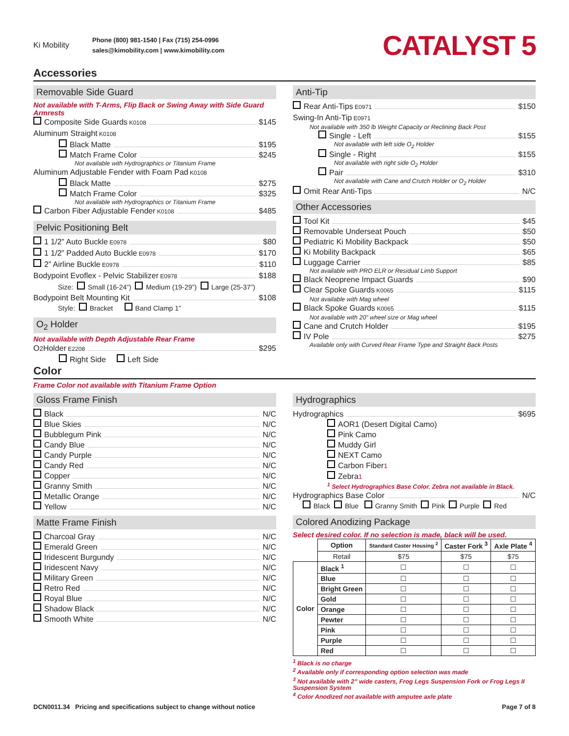Ki Mobility
Phone (800) 981-1540 | Fax (715) 254-0996
sales@kimobility.com | www.kimobility.com
CATALYST 5
Accessories
Removable Side Guard
Not available with T-Arms, Flip Back or Swing Away with Side Guard Armrests
Composite Side Guards K0108 $145
Aluminum Straight K0108
Black Matte $195
Match Frame Color $245
Not available with Hydrographics or Titanium Frame
Aluminum Adjustable Fender with Foam Pad K0108
Black Matte $275
Match Frame Color $325
Not available with Hydrographics or Titanium Frame
Carbon Fiber Adjustable Fender K0108 $485
Pelvic Positioning Belt
1 1/2” Auto Buckle E0978 $80
1 1/2” Padded Auto Buckle E0978 $170
2” Airline Buckle E0978 $110
Bodypoint Evoflex - Pelvic Stabilizer E0978 $188
Size: Small (16-24”) Medium (19-29”) Large (25-37”)
Bodypoint Belt Mounting Kit $108
Style: Bracket Band Clamp 1”
O<sub>2</sub> Holder
Not available with Depth Adjustable Rear Frame
O<sub>2</sub> Holder E2208 $295
Right Side Left Side
Anti-Tip
Rear Anti-Tips E0971 $150
Swing-In Anti-Tip E0971
Not available with 350 lb Weight Capacity or Reclining Back Post
Single - Left $155
Not available with left side O<sub>2</sub> Holder
Single - Right $155
Not available with right side O<sub>2</sub> Holder
Pair $310
Not available with Cane and Crutch Holder or O<sub>2</sub> Holder
Omit Rear Anti-Tips N/C
Other Accessories
Tool Kit $45
Removable Underseat Pouch $50
Pediatric Ki Mobility Backpack $50
Ki Mobility Backpack $65
Luggage Carrier $85
Not available with PRO ELR or Residual Limb Support
Black Neoprene Impact Guards $90
Clear Spoke Guards K0065 $115
Not available with Mag wheel
Black Spoke Guards K0065 $115
Not available with 20” wheel size or Mag wheel
Cane and Crutch Holder $195
IV Pole $275
Available only with Curved Rear Frame Type and Straight Back Posts
Color
Frame Color not available with Titanium Frame Option
Gloss Frame Finish
Black N/C
Blue Skies N/C
Bubblegum Pink N/C
Candy Blue N/C
Candy Purple N/C
Candy Red N/C
Copper N/C
Granny Smith N/C
Metallic Orange N/C
Yellow N/C
Matte Frame Finish
Charcoal Gray N/C
Emerald Green N/C
Iridescent Burgundy N/C
Iridescent Navy N/C
Military Green N/C
Retro Red N/C
Royal Blue N/C
Shadow Black N/C
Smooth White N/C
Hydrographics
Hydrographics $695
AOR1 (Desert Digital Camo)
Pink Camo
Muddy Girl
NEXT Camo
Carbon Fiber<sup>1</sup>
Zebra<sup>1</sup>
<sup>1</sup> Select Hydrographics Base Color. Zebra not available in Black.
Hydrographics Base Color N/C
Black Blue Granny Smith Pink Purple Red
Colored Anodizing Package
Select desired color. If no selection is made, black will be used.
| | Option | Standard Caster Housing <sup>2</sup> | Caster Fork <sup>3</sup> | Axle Plate <sup>4</sup> |
| --- | --- | --- | --- | --- |
| | Retail | $75 | $75 | $75 |
| Color | Black <sup>1</sup> | ☐ | ☐ | ☐ |
| | Blue | ☐ | ☐ | ☐ |
| | Bright Green | ☐ | ☐ | ☐ |
| | Gold | ☐ | ☐ | ☐ |
| | Orange | ☐ | ☐ | ☐ |
| | Pewter | ☐ | ☐ | ☐ |
| | Pink | ☐ | ☐ | ☐ |
| | Purple | ☐ | ☐ | ☐ |
| | Red | ☐ | ☐ | ☐ |
<sup>1</sup> Black is no charge
<sup>2</sup> Available only if corresponding option selection was made
<sup>3</sup> Not available with 2” wide casters, Frog Legs Suspension Fork or Frog Legs II Suspension System
<sup>4</sup> Color Anodized not available with amputee axle plate
DCN0011.34 Pricing and specifications subject to change without notice Page 7 of 8